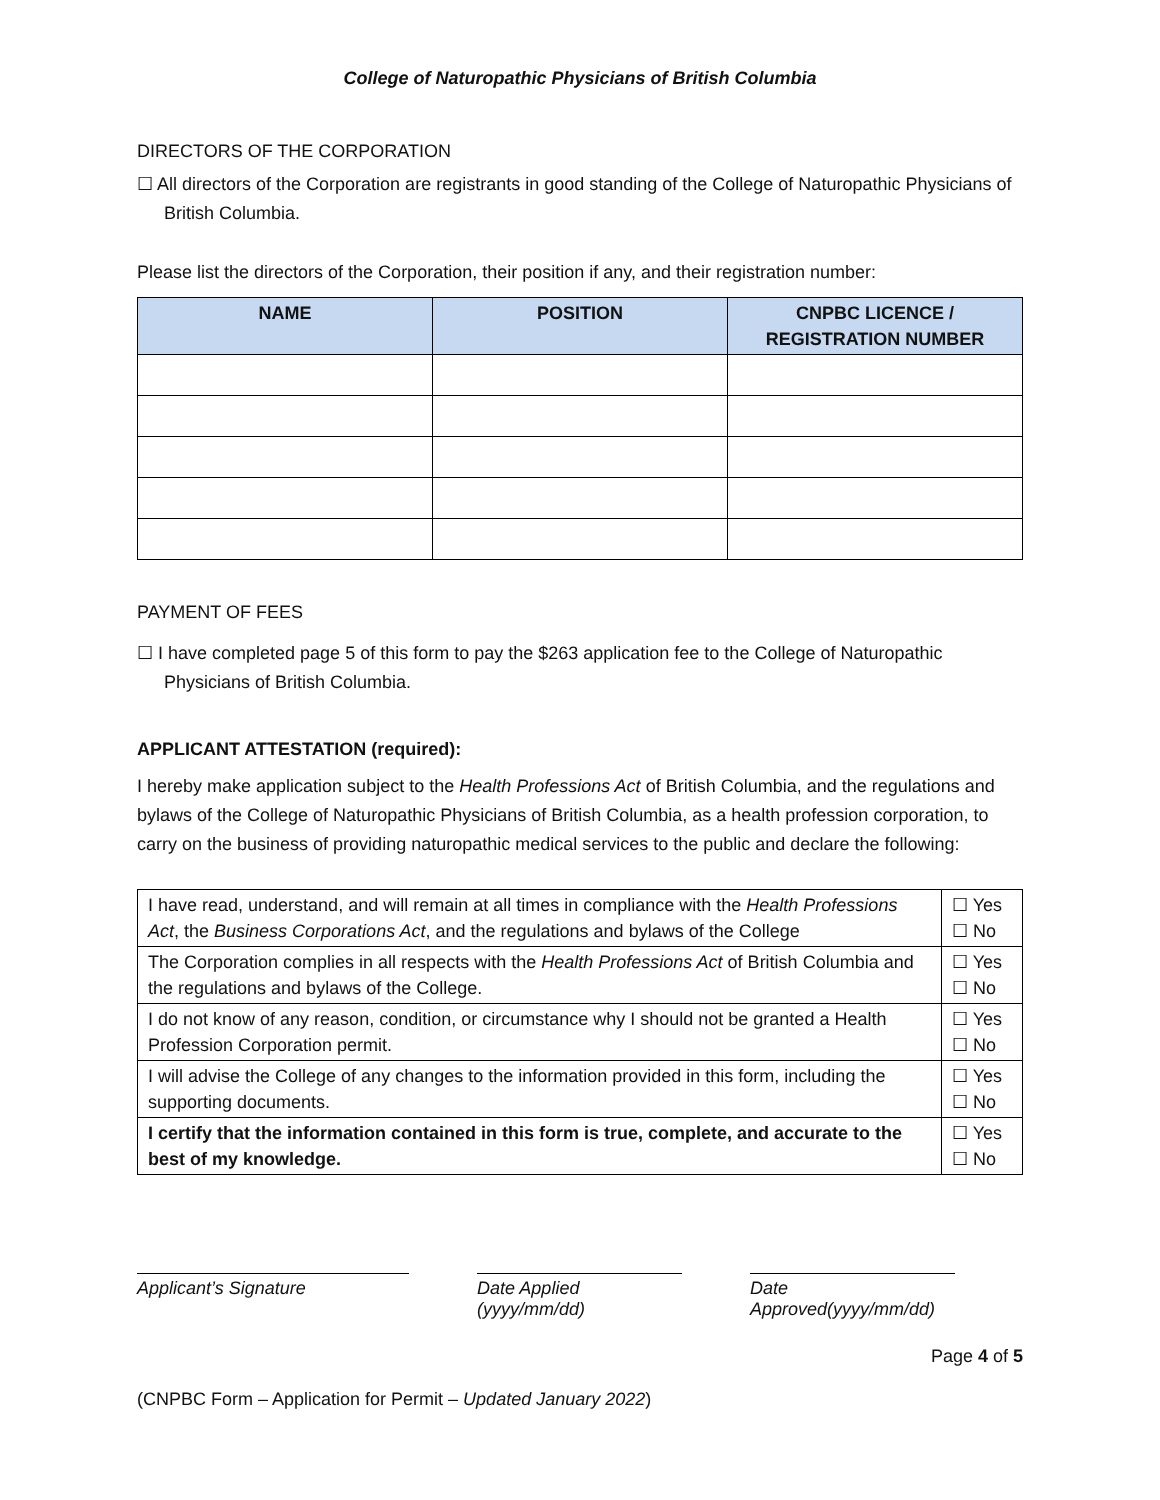College of Naturopathic Physicians of British Columbia
DIRECTORS OF THE CORPORATION
☐ All directors of the Corporation are registrants in good standing of the College of Naturopathic Physicians of British Columbia.
Please list the directors of the Corporation, their position if any, and their registration number:
| NAME | POSITION | CNPBC LICENCE / REGISTRATION NUMBER |
| --- | --- | --- |
PAYMENT OF FEES
☐ I have completed page 5 of this form to pay the $263 application fee to the College of Naturopathic Physicians of British Columbia.
APPLICANT ATTESTATION (required):
I hereby make application subject to the Health Professions Act of British Columbia, and the regulations and bylaws of the College of Naturopathic Physicians of British Columbia, as a health profession corporation, to carry on the business of providing naturopathic medical services to the public and declare the following:
| I have read, understand, and will remain at all times in compliance with the Health Professions Act , the Business Corporations Act , and the regulations and bylaws of the College | ☐ Yes ☐ No |
| The Corporation complies in all respects with the Health Professions Act of British Columbia and the regulations and bylaws of the College. | ☐ Yes ☐ No |
| I do not know of any reason, condition, or circumstance why I should not be granted a Health Profession Corporation permit. | ☐ Yes ☐ No |
| I will advise the College of any changes to the information provided in this form, including the supporting documents. | ☐ Yes ☐ No |
| I certify that the information contained in this form is true, complete, and accurate to the best of my knowledge. | ☐ Yes ☐ No |
Applicant’s Signature Date Applied (yyyy/mm/dd)
Date Approved(yyyy/mm/dd)
Page 4 of 5
(CNPBC Form – Application for Permit – Updated January 2022)